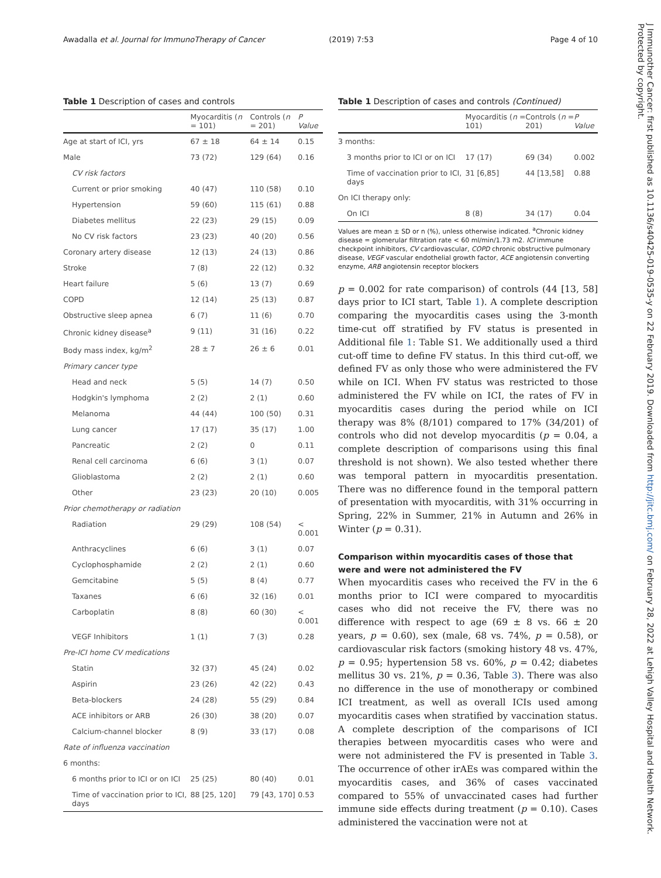Awadalla et al. Journal for ImmunoTherapy of Cancer (2019) 7:53 Page 4 of 10
Table 1 Description of cases and controls
| | Myocarditis ( n = 101) | Controls ( n = 201) | P Value |
| --- | --- | --- | --- |
| Age at start of ICI, yrs | 67 ± 18 | 64 ± 14 | 0.15 |
| Male | 73 (72) | 129 (64) | 0.16 |
| CV risk factors | | | |
| Current or prior smoking | 40 (47) | 110 (58) | 0.10 |
| Hypertension | 59 (60) | 115 (61) | 0.88 |
| Diabetes mellitus | 22 (23) | 29 (15) | 0.09 |
| No CV risk factors | 23 (23) | 40 (20) | 0.56 |
| Coronary artery disease | 12 (13) | 24 (13) | 0.86 |
| Stroke | 7 (8) | 22 (12) | 0.32 |
| Heart failure | 5 (6) | 13 (7) | 0.69 |
| COPD | 12 (14) | 25 (13) | 0.87 |
| Obstructive sleep apnea | 6 (7) | 11 (6) | 0.70 |
| Chronic kidney disease<sup>a</sup> | 9 (11) | 31 (16) | 0.22 |
| Body mass index, kg/m<sup>2</sup> | 28 ± 7 | 26 ± 6 | 0.01 |
| Primary cancer type | | | |
| Head and neck | 5 (5) | 14 (7) | 0.50 |
| Hodgkin's lymphoma | 2 (2) | 2 (1) | 0.60 |
| Melanoma | 44 (44) | 100 (50) | 0.31 |
| Lung cancer | 17 (17) | 35 (17) | 1.00 |
| Pancreatic | 2 (2) | 0 | 0.11 |
| Renal cell carcinoma | 6 (6) | 3 (1) | 0.07 |
| Glioblastoma | 2 (2) | 2 (1) | 0.60 |
| Other | 23 (23) | 20 (10) | 0.005 |
| Prior chemotherapy or radiation | | | |
| Radiation | 29 (29) | 108 (54) | < 0.001 |
| Anthracyclines | 6 (6) | 3 (1) | 0.07 |
| Cyclophosphamide | 2 (2) | 2 (1) | 0.60 |
| Gemcitabine | 5 (5) | 8 (4) | 0.77 |
| Taxanes | 6 (6) | 32 (16) | 0.01 |
| Carboplatin | 8 (8) | 60 (30) | < 0.001 |
| VEGF Inhibitors | 1 (1) | 7 (3) | 0.28 |
| Pre-ICI home CV medications | | | |
| Statin | 32 (37) | 45 (24) | 0.02 |
| Aspirin | 23 (26) | 42 (22) | 0.43 |
| Beta-blockers | 24 (28) | 55 (29) | 0.84 |
| ACE inhibitors or ARB | 26 (30) | 38 (20) | 0.07 |
| Calcium-channel blocker | 8 (9) | 33 (17) | 0.08 |
| Rate of influenza vaccination | | | |
| 6 months: | | | |
| 6 months prior to ICI or on ICI | 25 (25) | 80 (40) | 0.01 |
| Time of vaccination prior to ICI, days | 88 [25, 120] | 79 [43, 170] | 0.53 |
Table 1 Description of cases and controls (Continued)
| | Myocarditis ( n = 101) | Controls ( n = 201) | P Value |
| --- | --- | --- | --- |
| 3 months: | | | |
| 3 months prior to ICI or on ICI | 17 (17) | 69 (34) | 0.002 |
| Time of vaccination prior to ICI, days | 31 [6,85] | 44 [13,58] | 0.88 |
| On ICI therapy only: | | | |
| On ICI | 8 (8) | 34 (17) | 0.04 |
Values are mean ± SD or n (%), unless otherwise indicated. <sup>a</sup>Chronic kidney disease = glomerular filtration rate < 60 ml/min/1.73 m2. ICI immune checkpoint inhibitors, CV cardiovascular, COPD chronic obstructive pulmonary disease, VEGF vascular endothelial growth factor, ACE angiotensin converting enzyme, ARB angiotensin receptor blockers
p = 0.002 for rate comparison) of controls (44 [13, 58] days prior to ICI start, Table 1). A complete description comparing the myocarditis cases using the 3-month time-cut off stratified by FV status is presented in Additional file 1: Table S1. We additionally used a third cut-off time to define FV status. In this third cut-off, we defined FV as only those who were administered the FV while on ICI. When FV status was restricted to those administered the FV while on ICI, the rates of FV in myocarditis cases during the period while on ICI therapy was 8% (8/101) compared to 17% (34/201) of controls who did not develop myocarditis (p = 0.04, a complete description of comparisons using this final threshold is not shown). We also tested whether there was temporal pattern in myocarditis presentation. There was no difference found in the temporal pattern of presentation with myocarditis, with 31% occurring in Spring, 22% in Summer, 21% in Autumn and 26% in Winter (p = 0.31).
Comparison within myocarditis cases of those that were and were not administered the FV
When myocarditis cases who received the FV in the 6 months prior to ICI were compared to myocarditis cases who did not receive the FV, there was no difference with respect to age (69 ± 8 vs. 66 ± 20 years, p = 0.60), sex (male, 68 vs. 74%, p = 0.58), or cardiovascular risk factors (smoking history 48 vs. 47%, p = 0.95; hypertension 58 vs. 60%, p = 0.42; diabetes mellitus 30 vs. 21%, p = 0.36, Table 3). There was also no difference in the use of monotherapy or combined ICI treatment, as well as overall ICIs used among myocarditis cases when stratified by vaccination status. A complete description of the comparisons of ICI therapies between myocarditis cases who were and were not administered the FV is presented in Table 3. The occurrence of other irAEs was compared within the myocarditis cases, and 36% of cases vaccinated compared to 55% of unvaccinated cases had further immune side effects during treatment (p = 0.10). Cases administered the vaccination were not at
J Immunother Cancer: first published as 10.1136/s40425-019-0535-y on 22 February 2019. Downloaded from http://jitc.bmj.com/ on February 28, 2022 at Lehigh Valley Hospital and Health Network. Protected by copyright.